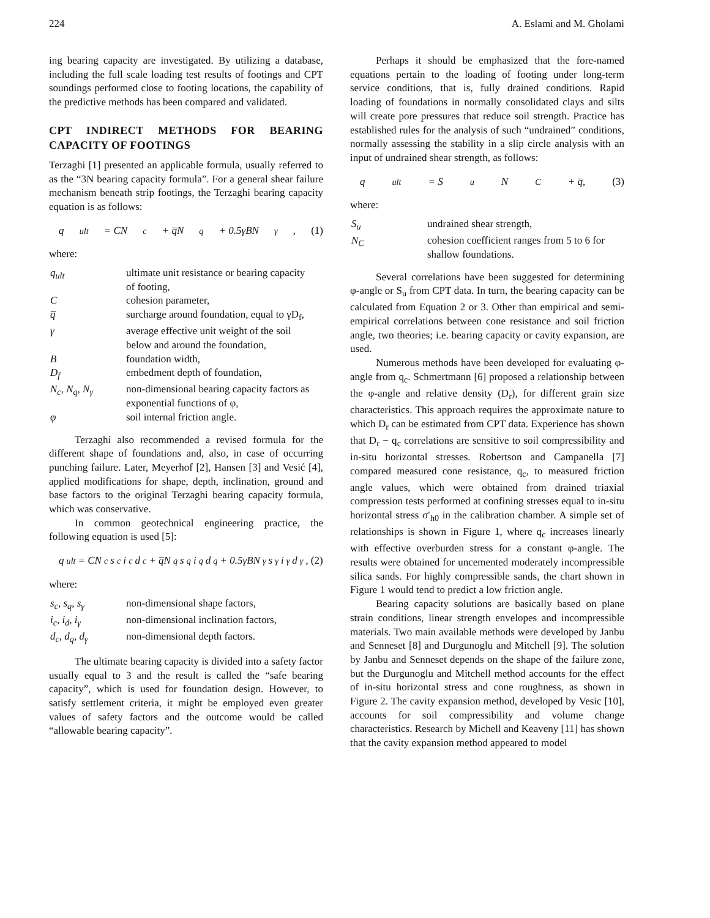224 A. Eslami and M. Gholami
ing bearing capacity are investigated. By utilizing a database, including the full scale loading test results of footings and CPT soundings performed close to footing locations, the capability of the predictive methods has been compared and validated.
CPT INDIRECT METHODS FOR BEARING CAPACITY OF FOOTINGS
Terzaghi [1] presented an applicable formula, usually referred to as the “3N bearing capacity formula”. For a general shear failure mechanism beneath strip footings, the Terzaghi bearing capacity equation is as follows:
q<sub>ult</sub> = CN<sub>c</sub> + q̅N<sub>q</sub> + 0.5γBN<sub>γ</sub>, (1)
where:
| q<sub>ult</sub> | ultimate unit resistance or bearing capacity of footing, |
| C | cohesion parameter, |
| q̅ | surcharge around foundation, equal to γD<sub>f</sub>, |
| γ | average effective unit weight of the soil below and around the foundation, |
| B | foundation width, |
| D<sub>f</sub> | embedment depth of foundation, |
| N<sub>c</sub>, N<sub>q</sub>, N<sub>γ</sub> | non-dimensional bearing capacity factors as exponential functions of φ, |
| φ | soil internal friction angle. |
Terzaghi also recommended a revised formula for the different shape of foundations and, also, in case of occurring punching failure. Later, Meyerhof [2], Hansen [3] and Vesić [4], applied modifications for shape, depth, inclination, ground and base factors to the original Terzaghi bearing capacity formula, which was conservative.
In common geotechnical engineering practice, the following equation is used [5]:
q<sub>ult</sub> = CN<sub>c</sub>s<sub>c</sub>i<sub>c</sub>d<sub>c</sub> + q̅N<sub>q</sub>s<sub>q</sub>i<sub>q</sub>d<sub>q</sub> + 0.5γBN<sub>γ</sub>s<sub>γ</sub>i<sub>γ</sub>d<sub>γ</sub>, (2)
where:
| s<sub>c</sub>, s<sub>q</sub>, s<sub>γ</sub> | non-dimensional shape factors, |
| i<sub>c</sub>, i<sub>d</sub>, i<sub>γ</sub> | non-dimensional inclination factors, |
| d<sub>c</sub>, d<sub>q</sub>, d<sub>γ</sub> | non-dimensional depth factors. |
The ultimate bearing capacity is divided into a safety factor usually equal to 3 and the result is called the “safe bearing capacity”, which is used for foundation design. However, to satisfy settlement criteria, it might be employed even greater values of safety factors and the outcome would be called “allowable bearing capacity”.
Perhaps it should be emphasized that the fore-named equations pertain to the loading of footing under long-term service conditions, that is, fully drained conditions. Rapid loading of foundations in normally consolidated clays and silts will create pore pressures that reduce soil strength. Practice has established rules for the analysis of such “undrained” conditions, normally assessing the stability in a slip circle analysis with an input of undrained shear strength, as follows:
q<sub>ult</sub> = S<sub>u</sub>N<sub>C</sub> + q̅, (3)
where:
| S<sub>u</sub> | undrained shear strength, |
| N<sub>C</sub> | cohesion coefficient ranges from 5 to 6 for shallow foundations. |
Several correlations have been suggested for determining φ-angle or S<sub>u</sub> from CPT data. In turn, the bearing capacity can be calculated from Equation 2 or 3. Other than empirical and semi-empirical correlations between cone resistance and soil friction angle, two theories; i.e. bearing capacity or cavity expansion, are used.
Numerous methods have been developed for evaluating φ-angle from q<sub>c</sub>. Schmertmann [6] proposed a relationship between the φ-angle and relative density (D<sub>r</sub>), for different grain size characteristics. This approach requires the approximate nature to which D<sub>r</sub> can be estimated from CPT data. Experience has shown that D<sub>r</sub> − q<sub>c</sub> correlations are sensitive to soil compressibility and in-situ horizontal stresses. Robertson and Campanella [7] compared measured cone resistance, q<sub>c</sub>, to measured friction angle values, which were obtained from drained triaxial compression tests performed at confining stresses equal to in-situ horizontal stress σ′<sub>h0</sub> in the calibration chamber. A simple set of relationships is shown in Figure 1, where q<sub>c</sub> increases linearly with effective overburden stress for a constant φ-angle. The results were obtained for uncemented moderately incompressible silica sands. For highly compressible sands, the chart shown in Figure 1 would tend to predict a low friction angle.
Bearing capacity solutions are basically based on plane strain conditions, linear strength envelopes and incompressible materials. Two main available methods were developed by Janbu and Senneset [8] and Durgunoglu and Mitchell [9]. The solution by Janbu and Senneset depends on the shape of the failure zone, but the Durgunoglu and Mitchell method accounts for the effect of in-situ horizontal stress and cone roughness, as shown in Figure 2. The cavity expansion method, developed by Vesic [10], accounts for soil compressibility and volume change characteristics. Research by Michell and Keaveny [11] has shown that the cavity expansion method appeared to model